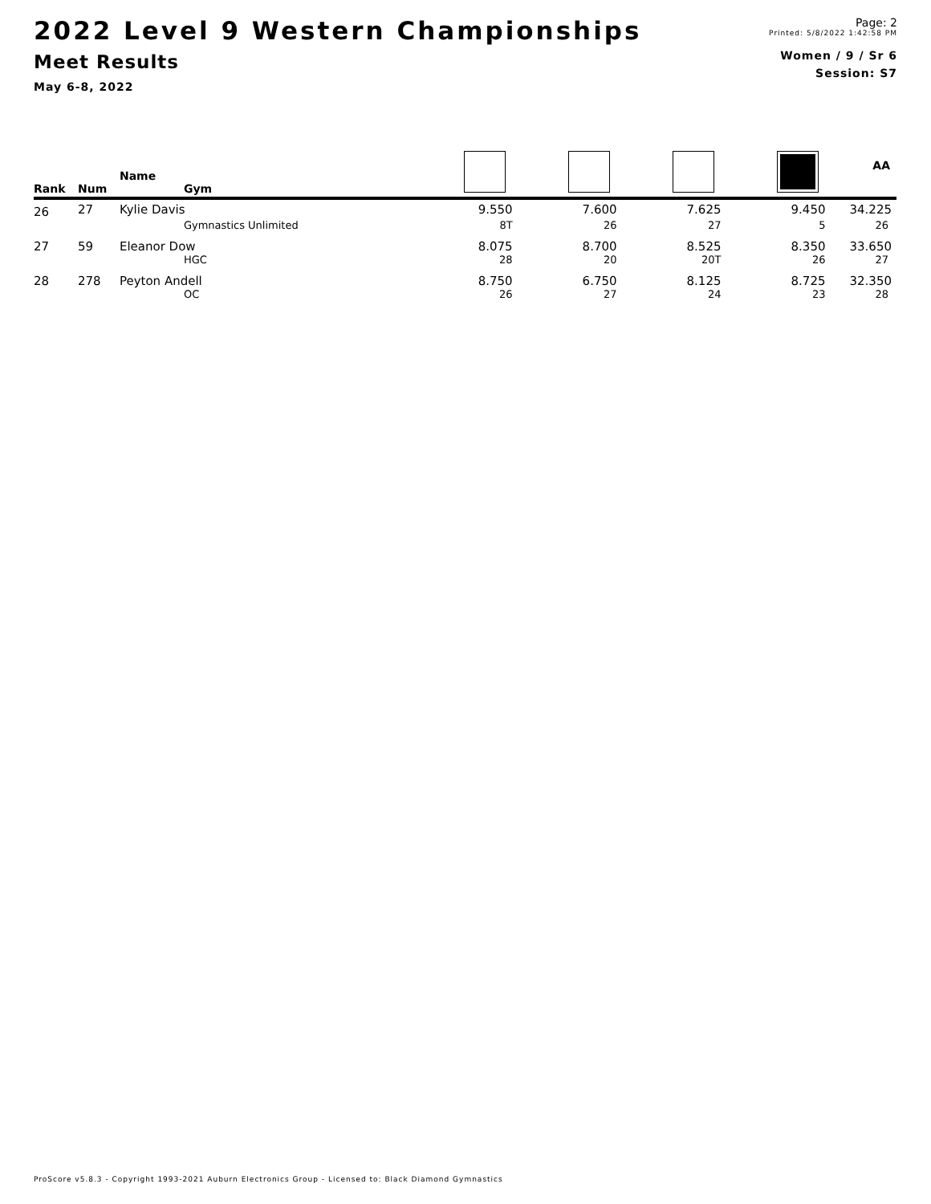2022 Level 9 Western Championships
Meet Results
May 6-8, 2022
Page: 2
Printed: 5/8/2022 1:42:58 PM
Women / 9 / Sr 6
Session: S7
| Rank | Num | Name Gym | | | | | AA |
| --- | --- | --- | --- | --- | --- | --- | --- |
| 26 | 27 | Kylie Davis | 9.550 | 7.600 | 7.625 | 9.450 | 34.225 |
| | | Gymnastics Unlimited | 8T | 26 | 27 | 5 | 26 |
| 27 | 59 | Eleanor Dow | 8.075 | 8.700 | 8.525 | 8.350 | 33.650 |
| | | HGC | 28 | 20 | 20T | 26 | 27 |
| 28 | 278 | Peyton Andell | 8.750 | 6.750 | 8.125 | 8.725 | 32.350 |
| | | OC | 26 | 27 | 24 | 23 | 28 |
ProScore v5.8.3 - Copyright 1993-2021 Auburn Electronics Group - Licensed to: Black Diamond Gymnastics